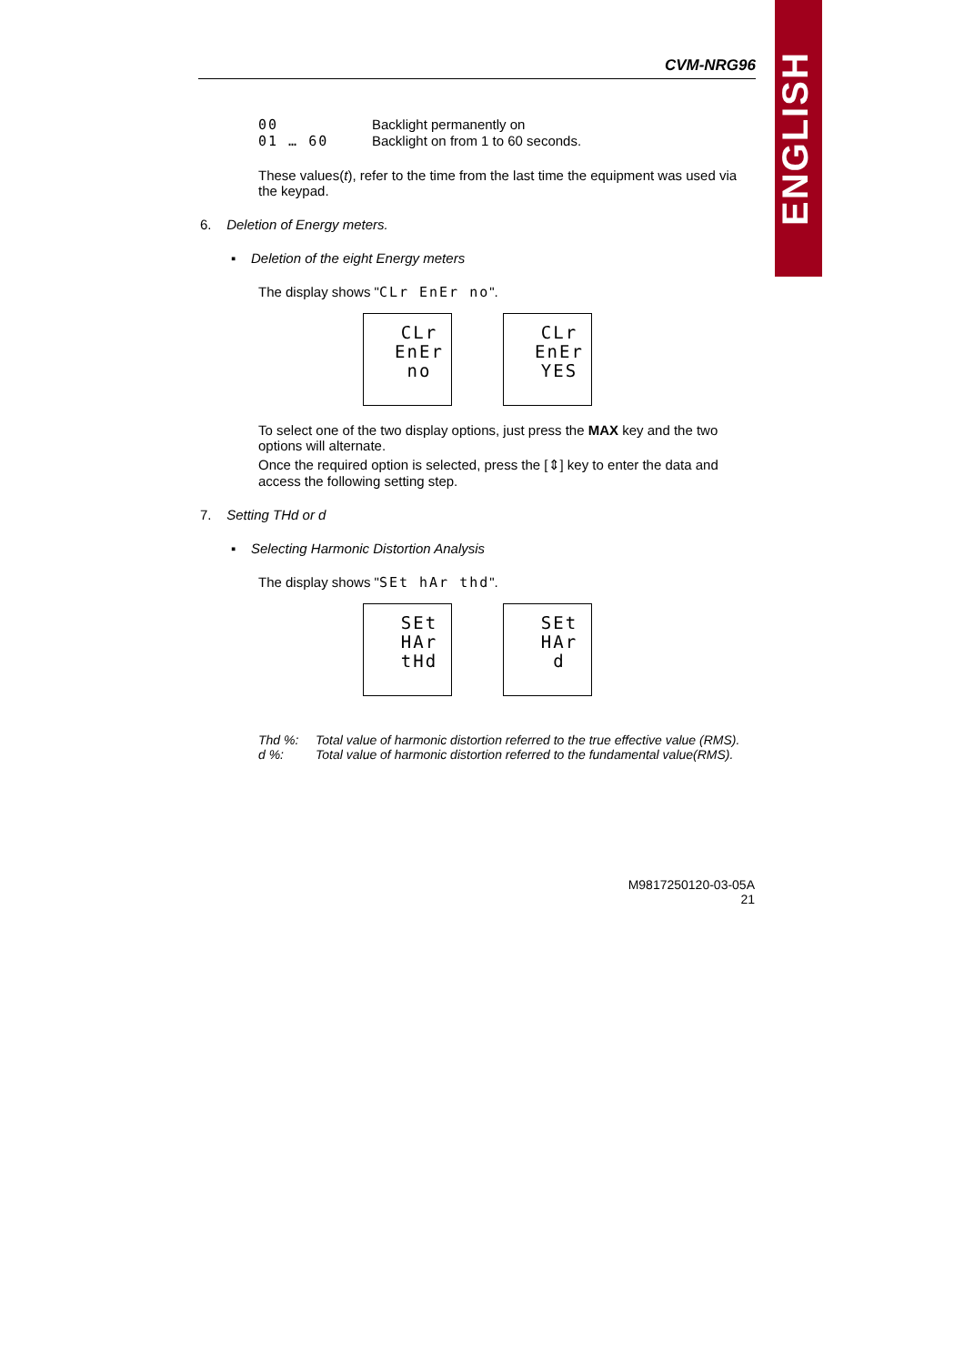ENGLISH
CVM-NRG96
00 Backlight permanently on 01 … 60 Backlight on from 1 to 60 seconds.
These values(t), refer to the time from the last time the equipment was used via the keypad.
6. Deletion of Energy meters.
▪ Deletion of the eight Energy meters
The display shows "CLr EnEr no".
CLr
EnEr
no
CLr
EnEr
YES
To select one of the two display options, just press the MAX key and the two options will alternate.
Once the required option is selected, press the [⇕] key to enter the data and access the following setting step.
7. Setting THd or d
▪ Selecting Harmonic Distortion Analysis
The display shows "SEt hAr thd".
SEt
HAr
tHd
SEt
HAr
d
Thd %: Total value of harmonic distortion referred to the true effective value (RMS). d %: Total value of harmonic distortion referred to the fundamental value(RMS).
M9817250120-03-05A
21